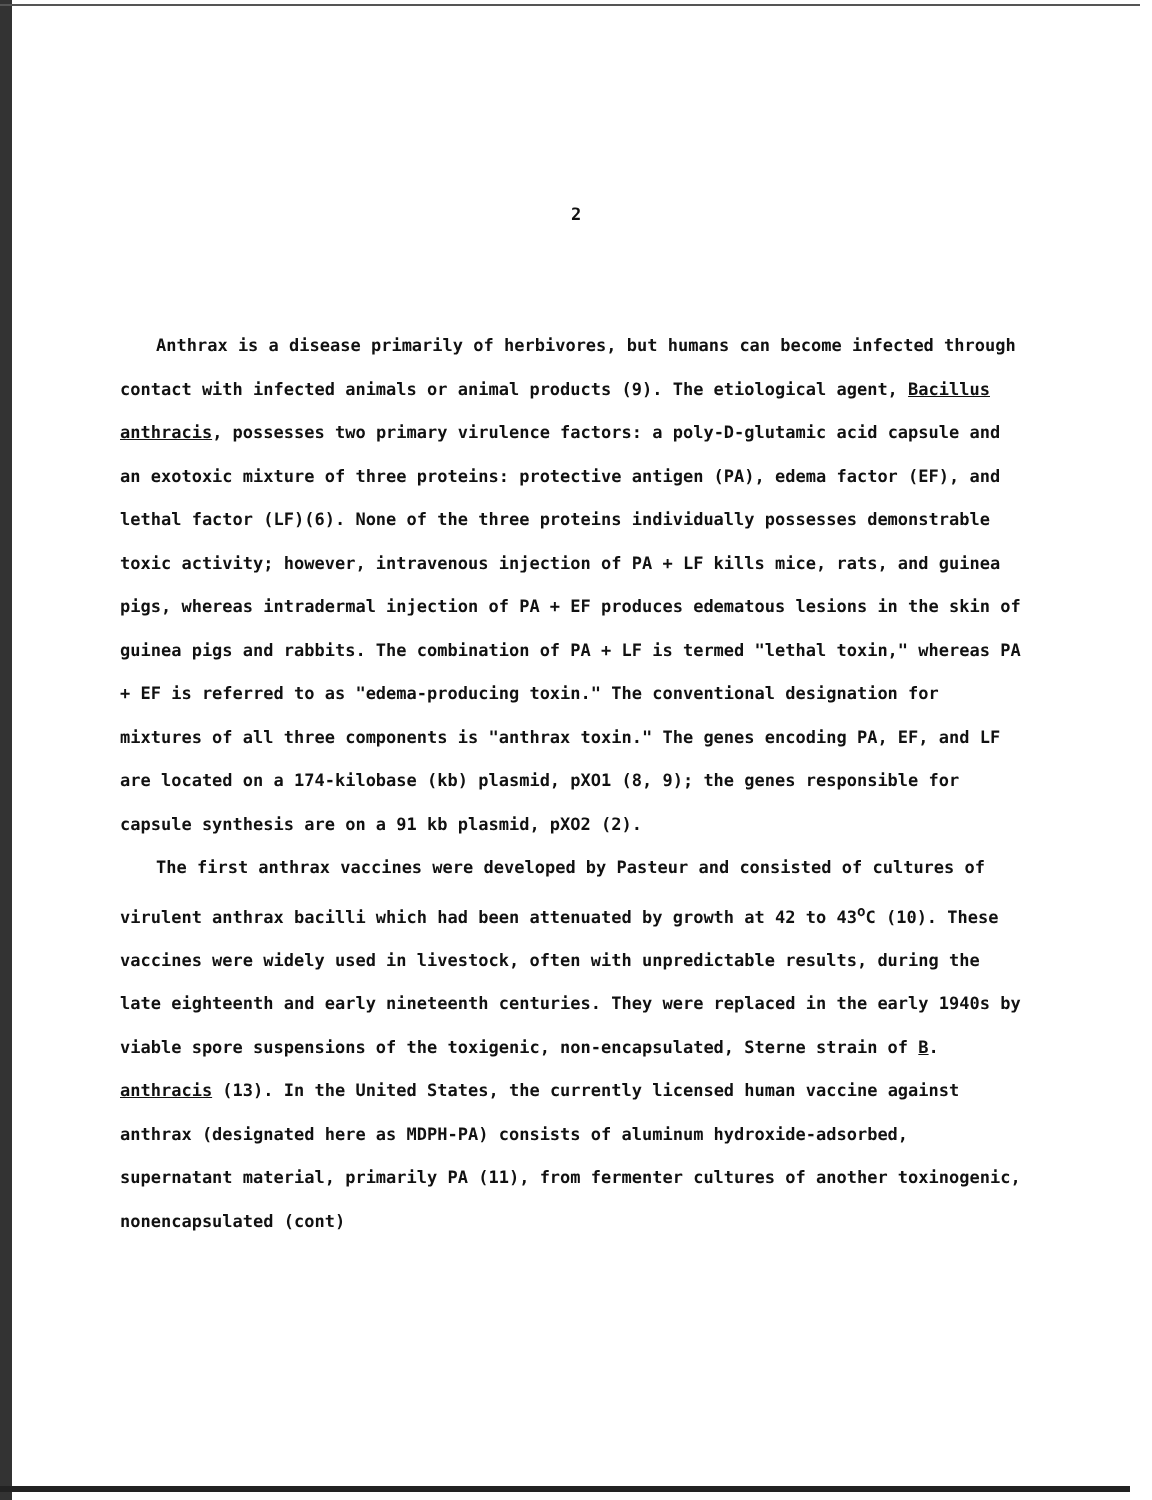2
Anthrax is a disease primarily of herbivores, but humans can become infected through contact with infected animals or animal products (9). The etiological agent, Bacillus anthracis, possesses two primary virulence factors: a poly-D-glutamic acid capsule and an exotoxic mixture of three proteins: protective antigen (PA), edema factor (EF), and lethal factor (LF)(6). None of the three proteins individually possesses demonstrable toxic activity; however, intravenous injection of PA + LF kills mice, rats, and guinea pigs, whereas intradermal injection of PA + EF produces edematous lesions in the skin of guinea pigs and rabbits. The combination of PA + LF is termed "lethal toxin," whereas PA + EF is referred to as "edema-producing toxin." The conventional designation for mixtures of all three components is "anthrax toxin." The genes encoding PA, EF, and LF are located on a 174-kilobase (kb) plasmid, pXO1 (8, 9); the genes responsible for capsule synthesis are on a 91 kb plasmid, pXO2 (2).
The first anthrax vaccines were developed by Pasteur and consisted of cultures of virulent anthrax bacilli which had been attenuated by growth at 42 to 43<sup>o</sup>C (10). These vaccines were widely used in livestock, often with unpredictable results, during the late eighteenth and early nineteenth centuries. They were replaced in the early 1940s by viable spore suspensions of the toxigenic, non-encapsulated, Sterne strain of B. anthracis (13). In the United States, the currently licensed human vaccine against anthrax (designated here as MDPH-PA) consists of aluminum hydroxide-adsorbed, supernatant material, primarily PA (11), from fermenter cultures of another toxinogenic, nonencapsulated (cont)